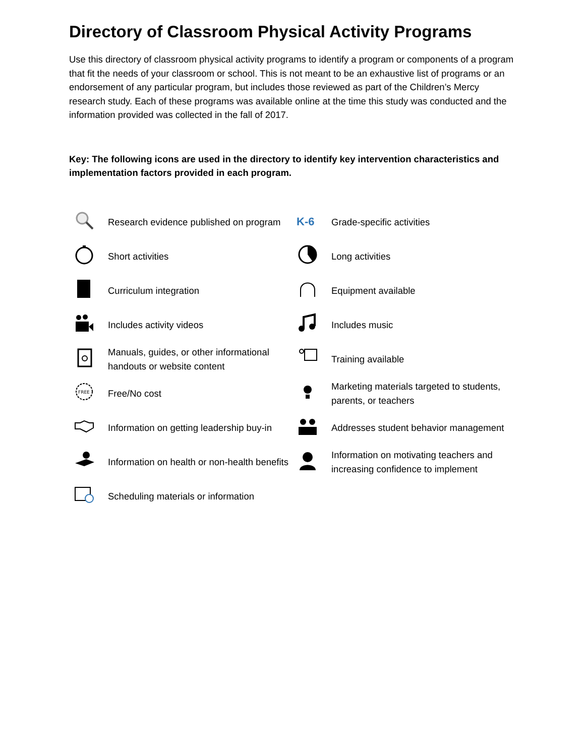Directory of Classroom Physical Activity Programs
Use this directory of classroom physical activity programs to identify a program or components of a program that fit the needs of your classroom or school. This is not meant to be an exhaustive list of programs or an endorsement of any particular program, but includes those reviewed as part of the Children’s Mercy research study. Each of these programs was available online at the time this study was conducted and the information provided was collected in the fall of 2017.
Key: The following icons are used in the directory to identify key intervention characteristics and implementation factors provided in each program.
| | Research evidence published on program | K-6 | Grade-specific activities |
| | Short activities | | Long activities |
| | Curriculum integration | | Equipment available |
| | Includes activity videos | | Includes music |
| | Manuals, guides, or other informational handouts or website content | | Training available |
| FREE | Free/No cost | | Marketing materials targeted to students, parents, or teachers |
| | Information on getting leadership buy-in | | Addresses student behavior management |
| | Information on health or non-health benefits | | Information on motivating teachers and increasing confidence to implement |
| | Scheduling materials or information | | |